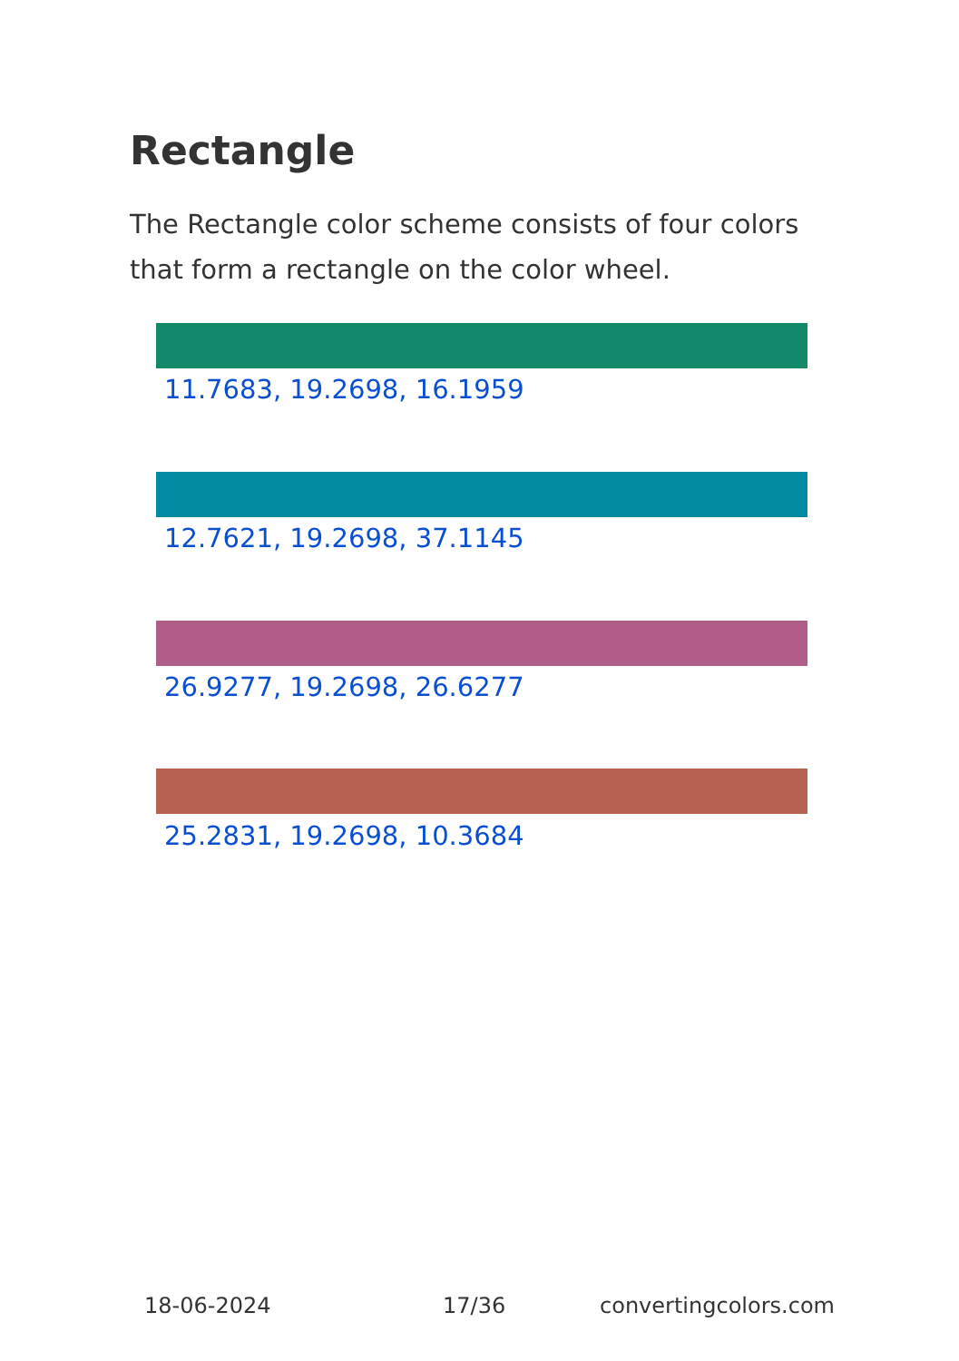Rectangle
The Rectangle color scheme consists of four colors that form a rectangle on the color wheel.
11.7683, 19.2698, 16.1959
12.7621, 19.2698, 37.1145
26.9277, 19.2698, 26.6277
25.2831, 19.2698, 10.3684
18-06-2024 17/36 convertingcolors.com